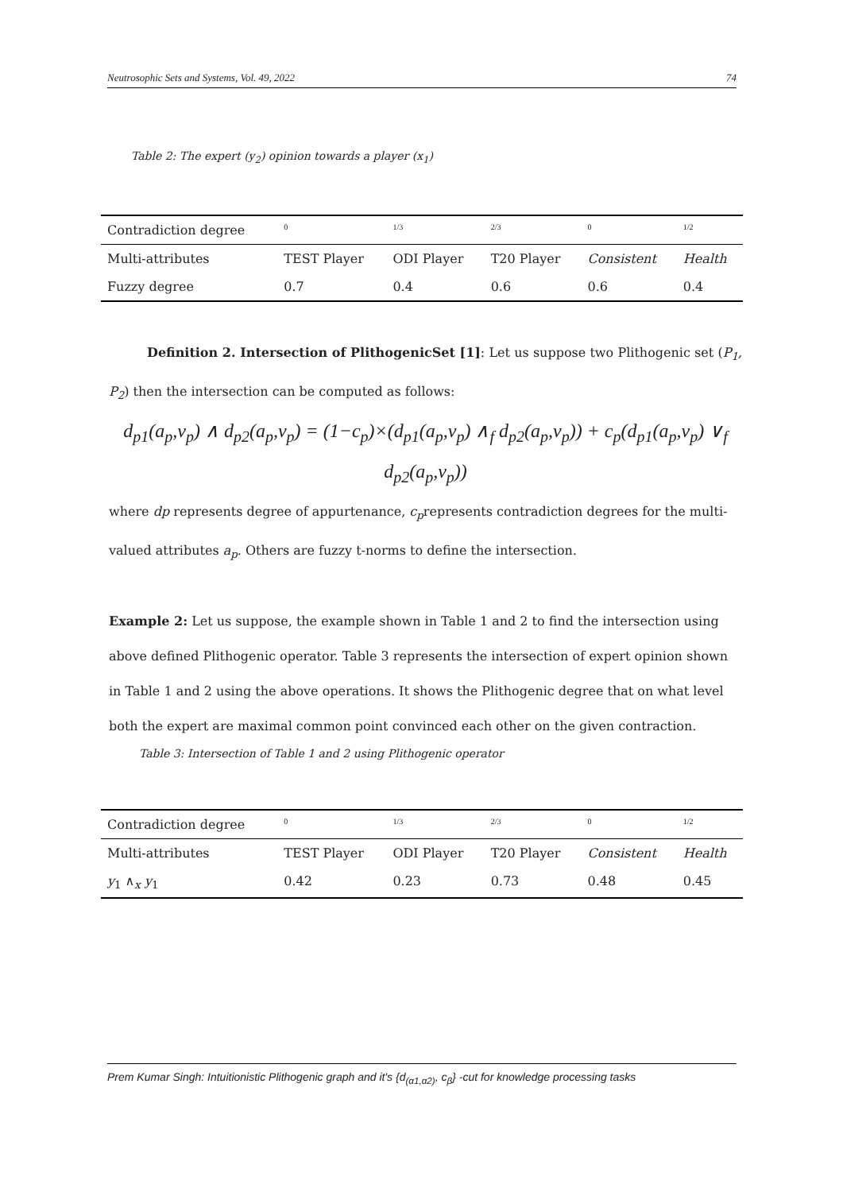Neutrosophic Sets and Systems, Vol. 49, 2022 74
Table 2: The expert (y<sub>2</sub>) opinion towards a player (x<sub>1</sub>)
| Contradiction degree | 0 | 1/3 | 2/3 | 0 | 1/2 |
| Multi-attributes | TEST Player | ODI Player | T20 Player | Consistent | Health |
| Fuzzy degree | 0.7 | 0.4 | 0.6 | 0.6 | 0.4 |
Definition 2. Intersection of PlithogenicSet [1]: Let us suppose two Plithogenic set (P<sub>1</sub>, P<sub>2</sub>) then the intersection can be computed as follows:
d<sub>p1</sub>(a<sub>p</sub>,v<sub>p</sub>) ∧ d<sub>p2</sub>(a<sub>p</sub>,v<sub>p</sub>) = (1−c<sub>p</sub>)×(d<sub>p1</sub>(a<sub>p</sub>,v<sub>p</sub>) ∧<sub>f</sub> d<sub>p2</sub>(a<sub>p</sub>,v<sub>p</sub>)) + c<sub>p</sub>(d<sub>p1</sub>(a<sub>p</sub>,v<sub>p</sub>) ∨<sub>f</sub> d<sub>p2</sub>(a<sub>p</sub>,v<sub>p</sub>))
where dp represents degree of appurtenance, c<sub>p</sub>represents contradiction degrees for the multi-valued attributes a<sub>p</sub>. Others are fuzzy t-norms to define the intersection.
Example 2: Let us suppose, the example shown in Table 1 and 2 to find the intersection using above defined Plithogenic operator. Table 3 represents the intersection of expert opinion shown in Table 1 and 2 using the above operations. It shows the Plithogenic degree that on what level both the expert are maximal common point convinced each other on the given contraction.
Table 3: Intersection of Table 1 and 2 using Plithogenic operator
| Contradiction degree | 0 | 1/3 | 2/3 | 0 | 1/2 |
| Multi-attributes | TEST Player | ODI Player | T20 Player | Consistent | Health |
| y<sub>1</sub> ∧<sub>x</sub> y<sub>1</sub> | 0.42 | 0.23 | 0.73 | 0.48 | 0.45 |
Prem Kumar Singh: Intuitionistic Plithogenic graph and it's {d<sub>(α1,α2)</sub>, c<sub>β</sub>} -cut for knowledge processing tasks